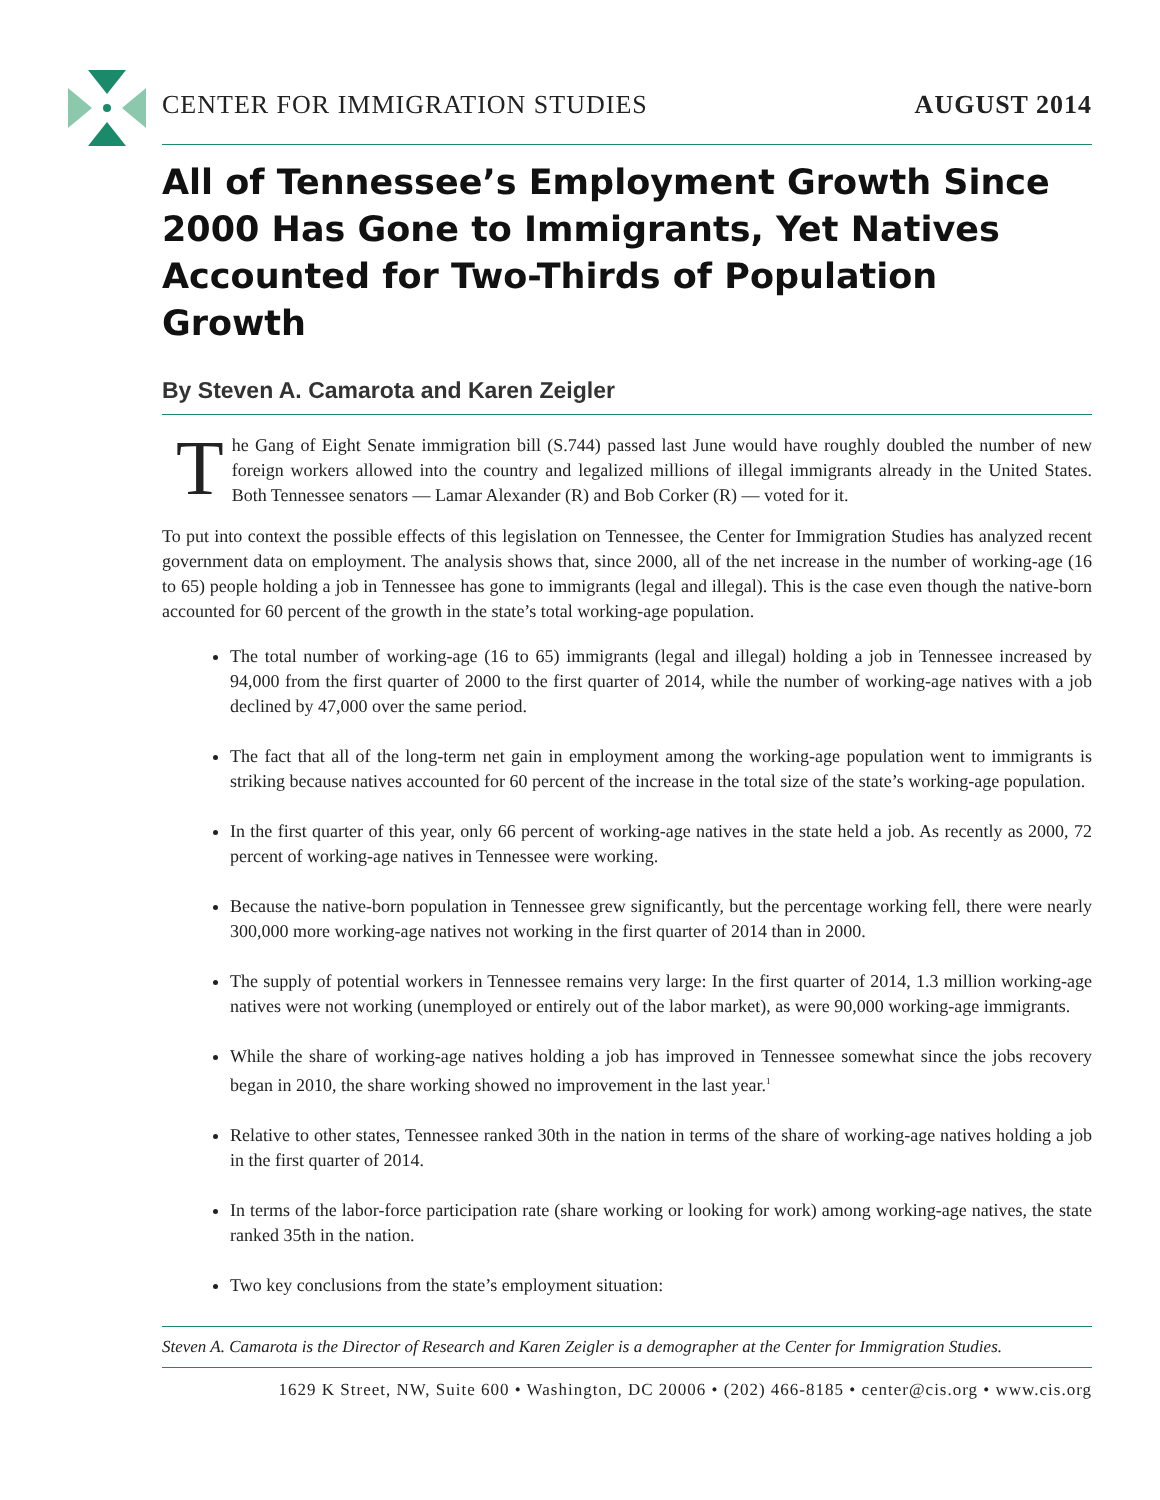CENTER FOR IMMIGRATION STUDIES AUGUST 2014
All of Tennessee’s Employment Growth Since 2000 Has Gone to Immigrants, Yet Natives Accounted for Two-Thirds of Population Growth
By Steven A. Camarota and Karen Zeigler
The Gang of Eight Senate immigration bill (S.744) passed last June would have roughly doubled the number of new foreign workers allowed into the country and legalized millions of illegal immigrants already in the United States. Both Tennessee senators — Lamar Alexander (R) and Bob Corker (R) — voted for it.
To put into context the possible effects of this legislation on Tennessee, the Center for Immigration Studies has analyzed recent government data on employment. The analysis shows that, since 2000, all of the net increase in the number of working-age (16 to 65) people holding a job in Tennessee has gone to immigrants (legal and illegal). This is the case even though the native-born accounted for 60 percent of the growth in the state’s total working-age population.
The total number of working-age (16 to 65) immigrants (legal and illegal) holding a job in Tennessee increased by 94,000 from the first quarter of 2000 to the first quarter of 2014, while the number of working-age natives with a job declined by 47,000 over the same period.
The fact that all of the long-term net gain in employment among the working-age population went to immigrants is striking because natives accounted for 60 percent of the increase in the total size of the state’s working-age population.
In the first quarter of this year, only 66 percent of working-age natives in the state held a job. As recently as 2000, 72 percent of working-age natives in Tennessee were working.
Because the native-born population in Tennessee grew significantly, but the percentage working fell, there were nearly 300,000 more working-age natives not working in the first quarter of 2014 than in 2000.
The supply of potential workers in Tennessee remains very large: In the first quarter of 2014, 1.3 million working-age natives were not working (unemployed or entirely out of the labor market), as were 90,000 working-age immigrants.
While the share of working-age natives holding a job has improved in Tennessee somewhat since the jobs recovery began in 2010, the share working showed no improvement in the last year.<sup>1</sup>
Relative to other states, Tennessee ranked 30th in the nation in terms of the share of working-age natives holding a job in the first quarter of 2014.
In terms of the labor-force participation rate (share working or looking for work) among working-age natives, the state ranked 35th in the nation.
Two key conclusions from the state’s employment situation:
Steven A. Camarota is the Director of Research and Karen Zeigler is a demographer at the Center for Immigration Studies.
1629 K Street, NW, Suite 600 • Washington, DC 20006 • (202) 466-8185 • center@cis.org • www.cis.org